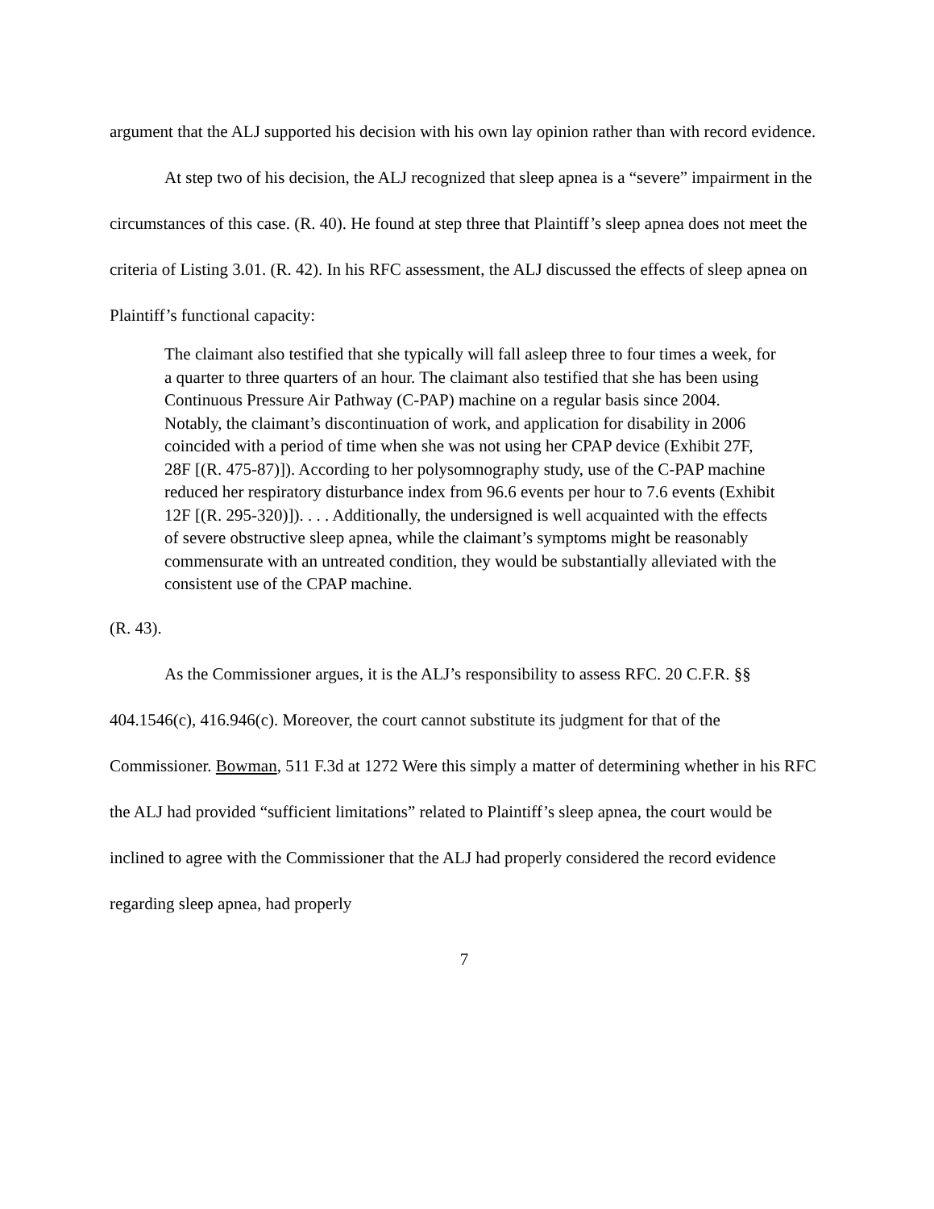argument that the ALJ supported his decision with his own lay opinion rather than with record evidence.
At step two of his decision, the ALJ recognized that sleep apnea is a “severe” impairment in the circumstances of this case. (R. 40). He found at step three that Plaintiff’s sleep apnea does not meet the criteria of Listing 3.01. (R. 42). In his RFC assessment, the ALJ discussed the effects of sleep apnea on Plaintiff’s functional capacity:
The claimant also testified that she typically will fall asleep three to four times a week, for a quarter to three quarters of an hour. The claimant also testified that she has been using Continuous Pressure Air Pathway (C-PAP) machine on a regular basis since 2004. Notably, the claimant’s discontinuation of work, and application for disability in 2006 coincided with a period of time when she was not using her CPAP device (Exhibit 27F, 28F [(R. 475-87)]). According to her polysomnography study, use of the C-PAP machine reduced her respiratory disturbance index from 96.6 events per hour to 7.6 events (Exhibit 12F [(R. 295-320)]). . . . Additionally, the undersigned is well acquainted with the effects of severe obstructive sleep apnea, while the claimant’s symptoms might be reasonably commensurate with an untreated condition, they would be substantially alleviated with the consistent use of the CPAP machine.
(R. 43).
As the Commissioner argues, it is the ALJ’s responsibility to assess RFC. 20 C.F.R. §§ 404.1546(c), 416.946(c). Moreover, the court cannot substitute its judgment for that of the Commissioner. Bowman, 511 F.3d at 1272 Were this simply a matter of determining whether in his RFC the ALJ had provided “sufficient limitations” related to Plaintiff’s sleep apnea, the court would be inclined to agree with the Commissioner that the ALJ had properly considered the record evidence regarding sleep apnea, had properly
7